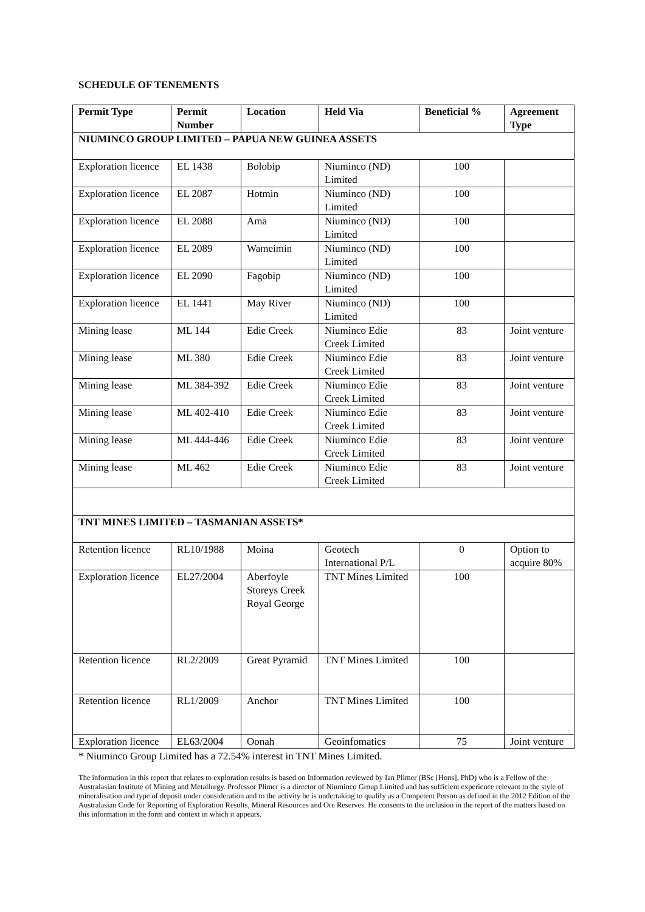SCHEDULE OF TENEMENTS
| Permit Type | Permit Number | Location | Held Via | Beneficial % | Agreement Type |
| --- | --- | --- | --- | --- | --- |
| NIUMINCO GROUP LIMITED – PAPUA NEW GUINEA ASSETS | | | | | |
| Exploration licence | EL 1438 | Bolobip | Niuminco (ND) Limited | 100 | |
| Exploration licence | EL 2087 | Hotmin | Niuminco (ND) Limited | 100 | |
| Exploration licence | EL 2088 | Ama | Niuminco (ND) Limited | 100 | |
| Exploration licence | EL 2089 | Wameimin | Niuminco (ND) Limited | 100 | |
| Exploration licence | EL 2090 | Fagobip | Niuminco (ND) Limited | 100 | |
| Exploration licence | EL 1441 | May River | Niuminco (ND) Limited | 100 | |
| Mining lease | ML 144 | Edie Creek | Niuminco Edie Creek Limited | 83 | Joint venture |
| Mining lease | ML 380 | Edie Creek | Niuminco Edie Creek Limited | 83 | Joint venture |
| Mining lease | ML 384-392 | Edie Creek | Niuminco Edie Creek Limited | 83 | Joint venture |
| Mining lease | ML 402-410 | Edie Creek | Niuminco Edie Creek Limited | 83 | Joint venture |
| Mining lease | ML 444-446 | Edie Creek | Niuminco Edie Creek Limited | 83 | Joint venture |
| Mining lease | ML 462 | Edie Creek | Niuminco Edie Creek Limited | 83 | Joint venture |
| TNT MINES LIMITED – TASMANIAN ASSETS* | | | | | |
| Retention licence | RL10/1988 | Moina | Geotech International P/L | 0 | Option to acquire 80% |
| Exploration licence | EL27/2004 | Aberfoyle Storeys Creek Royal George | TNT Mines Limited | 100 | |
| Retention licence | RL2/2009 | Great Pyramid | TNT Mines Limited | 100 | |
| Retention licence | RL1/2009 | Anchor | TNT Mines Limited | 100 | |
| Exploration licence | EL63/2004 | Oonah | Geoinfomatics | 75 | Joint venture |
* Niuminco Group Limited has a 72.54% interest in TNT Mines Limited.
The information in this report that relates to exploration results is based on Information reviewed by Ian Plimer (BSc [Hons], PhD) who is a Fellow of the Australasian Institute of Mining and Metallurgy. Professor Plimer is a director of Niuminco Group Limited and has sufficient experience relevant to the style of mineralisation and type of deposit under consideration and to the activity he is undertaking to qualify as a Competent Person as defined in the 2012 Edition of the Australasian Code for Reporting of Exploration Results, Mineral Resources and Ore Reserves. He consents to the inclusion in the report of the matters based on this information in the form and context in which it appears.